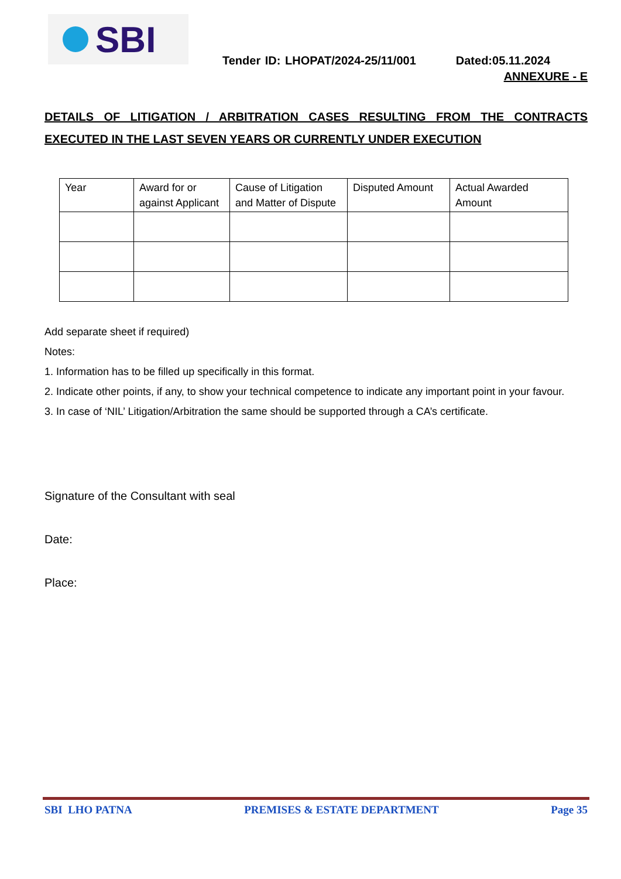SBI
Tender ID: LHOPAT/2024-25/11/001 Dated:05.11.2024
ANNEXURE - E
DETAILS OF LITIGATION / ARBITRATION CASES RESULTING FROM THE CONTRACTS EXECUTED IN THE LAST SEVEN YEARS OR CURRENTLY UNDER EXECUTION
| Year | Award for or against Applicant | Cause of Litigation and Matter of Dispute | Disputed Amount | Actual Awarded Amount |
Add separate sheet if required)
Notes:
1. Information has to be filled up specifically in this format.
2. Indicate other points, if any, to show your technical competence to indicate any important point in your favour.
3. In case of ‘NIL’ Litigation/Arbitration the same should be supported through a CA’s certificate.
Signature of the Consultant with seal
Date:
Place:
SBI LHO PATNA PREMISES & ESTATE DEPARTMENT Page 35